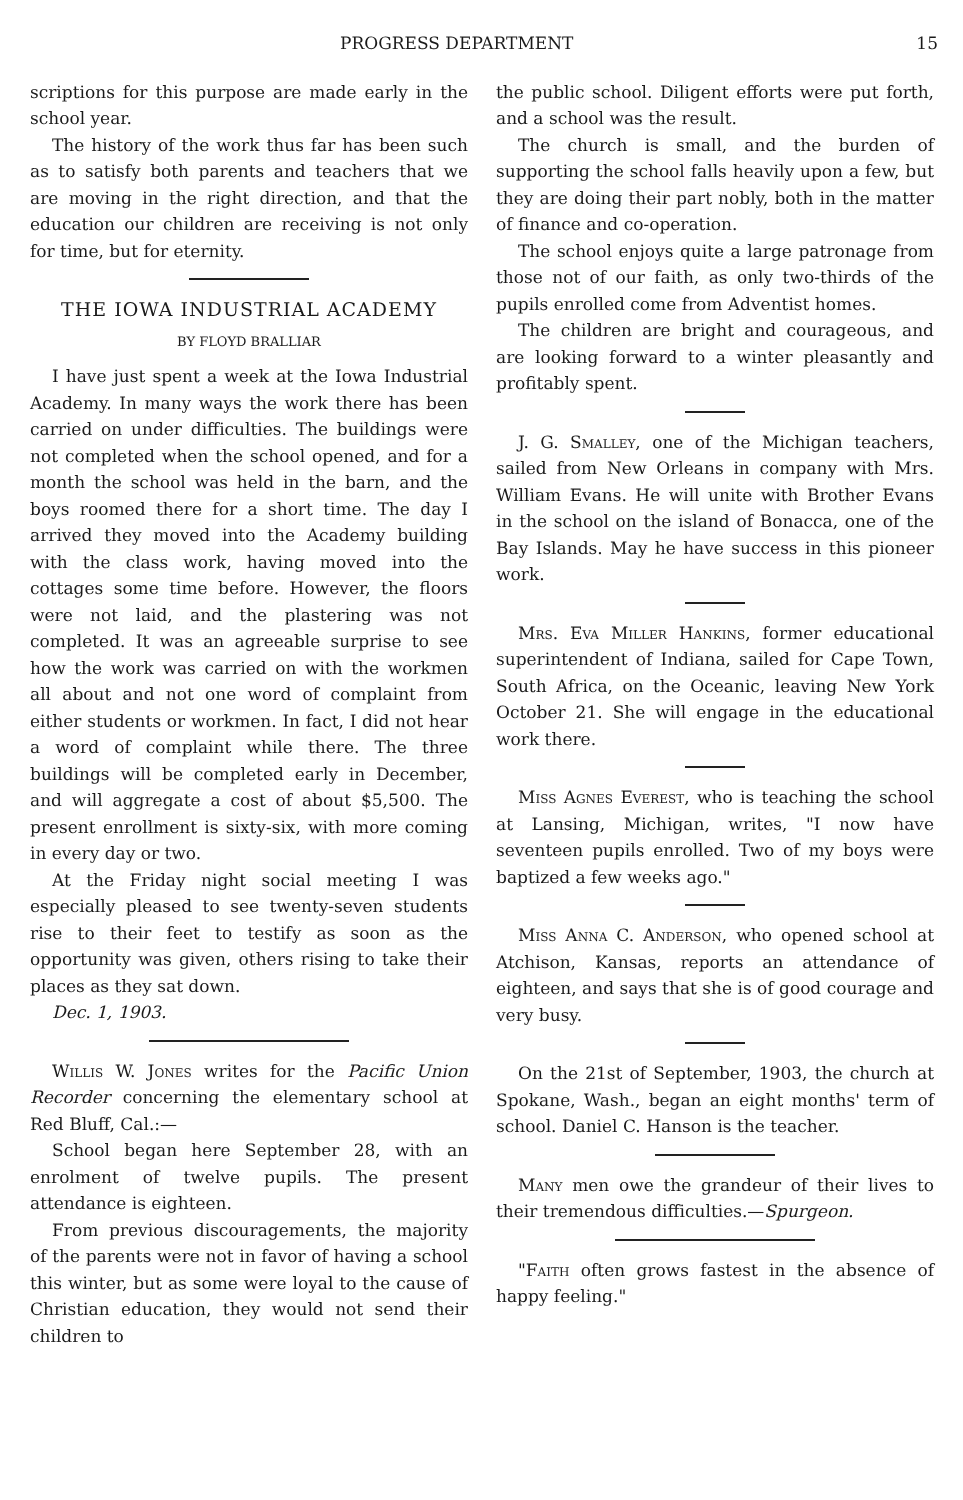PROGRESS DEPARTMENT 15
scriptions for this purpose are made early in the school year.
The history of the work thus far has been such as to satisfy both parents and teachers that we are moving in the right direction, and that the education our children are receiving is not only for time, but for eternity.
THE IOWA INDUSTRIAL ACADEMY
BY FLOYD BRALLIAR
I have just spent a week at the Iowa Industrial Academy. In many ways the work there has been carried on under difficulties. The buildings were not completed when the school opened, and for a month the school was held in the barn, and the boys roomed there for a short time. The day I arrived they moved into the Academy building with the class work, having moved into the cottages some time before. However, the floors were not laid, and the plastering was not completed. It was an agreeable surprise to see how the work was carried on with the workmen all about and not one word of complaint from either students or workmen. In fact, I did not hear a word of complaint while there. The three buildings will be completed early in December, and will aggregate a cost of about $5,500. The present enrollment is sixty-six, with more coming in every day or two.
At the Friday night social meeting I was especially pleased to see twenty-seven students rise to their feet to testify as soon as the opportunity was given, others rising to take their places as they sat down.
Dec. 1, 1903.
Willis W. Jones writes for the Pacific Union Recorder concerning the elementary school at Red Bluff, Cal.:—
School began here September 28, with an enrolment of twelve pupils. The present attendance is eighteen.
From previous discouragements, the majority of the parents were not in favor of having a school this winter, but as some were loyal to the cause of Christian education, they would not send their children to
the public school. Diligent efforts were put forth, and a school was the result.
The church is small, and the burden of supporting the school falls heavily upon a few, but they are doing their part nobly, both in the matter of finance and co-operation.
The school enjoys quite a large patronage from those not of our faith, as only two-thirds of the pupils enrolled come from Adventist homes.
The children are bright and courageous, and are looking forward to a winter pleasantly and profitably spent.
J. G. Smalley, one of the Michigan teachers, sailed from New Orleans in company with Mrs. William Evans. He will unite with Brother Evans in the school on the island of Bonacca, one of the Bay Islands. May he have success in this pioneer work.
Mrs. Eva Miller Hankins, former educational superintendent of Indiana, sailed for Cape Town, South Africa, on the Oceanic, leaving New York October 21. She will engage in the educational work there.
Miss Agnes Everest, who is teaching the school at Lansing, Michigan, writes, "I now have seventeen pupils enrolled. Two of my boys were baptized a few weeks ago."
Miss Anna C. Anderson, who opened school at Atchison, Kansas, reports an attendance of eighteen, and says that she is of good courage and very busy.
On the 21st of September, 1903, the church at Spokane, Wash., began an eight months' term of school. Daniel C. Hanson is the teacher.
Many men owe the grandeur of their lives to their tremendous difficulties.—Spurgeon.
"Faith often grows fastest in the absence of happy feeling."